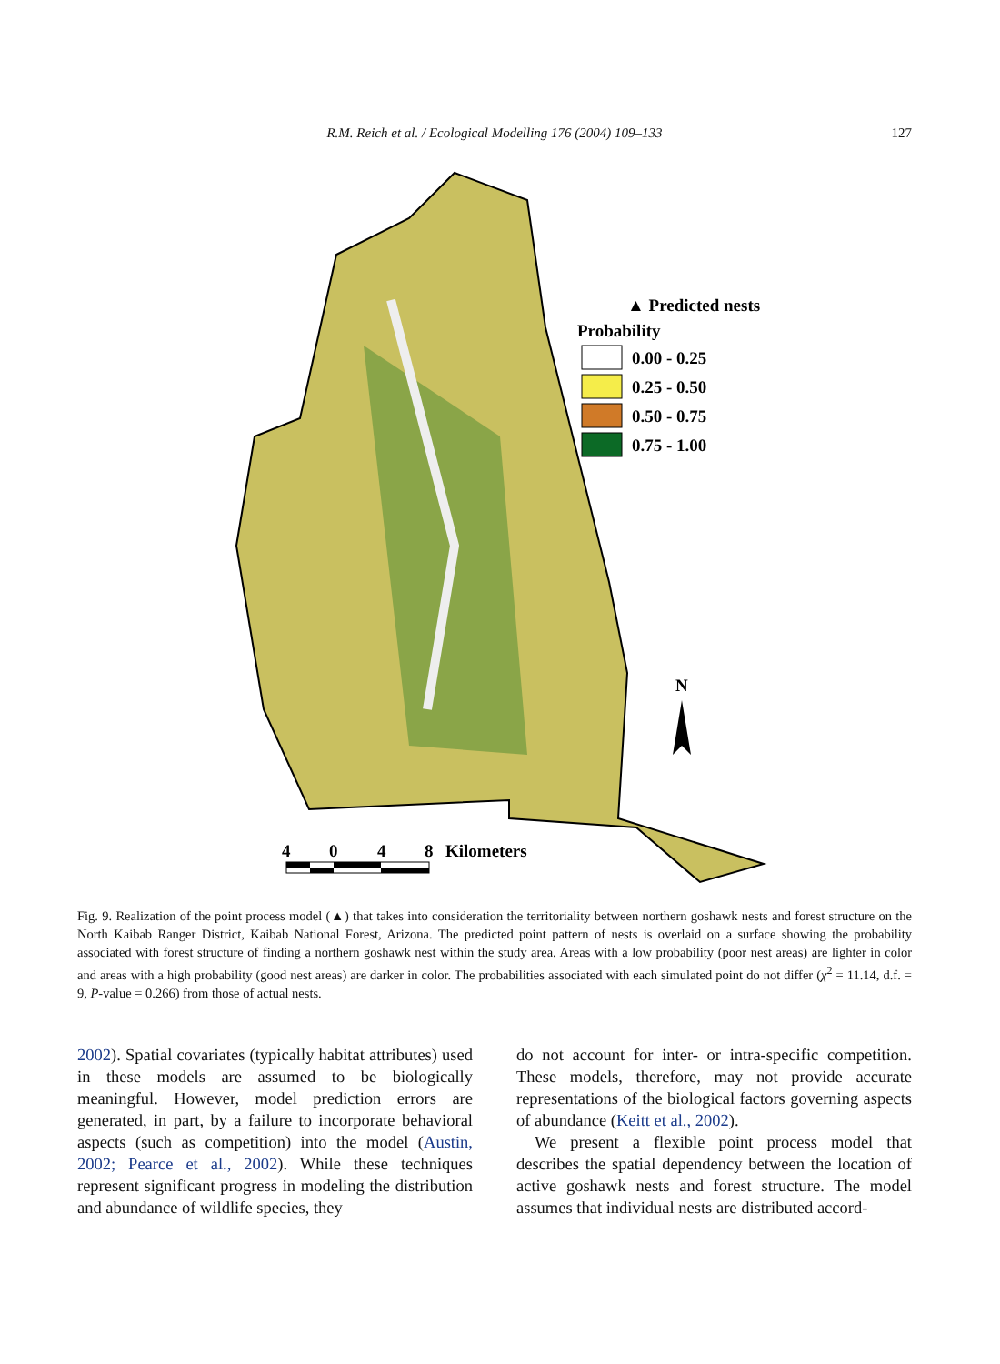R.M. Reich et al. / Ecological Modelling 176 (2004) 109–133
127
▲ Predicted nests
Probability
0.00 - 0.25
0.25 - 0.50
0.50 - 0.75
0.75 - 1.00
N
4
0
4
8
Kilometers
Fig. 9. Realization of the point process model (▲) that takes into consideration the territoriality between northern goshawk nests and forest structure on the North Kaibab Ranger District, Kaibab National Forest, Arizona. The predicted point pattern of nests is overlaid on a surface showing the probability associated with forest structure of finding a northern goshawk nest within the study area. Areas with a low probability (poor nest areas) are lighter in color and areas with a high probability (good nest areas) are darker in color. The probabilities associated with each simulated point do not differ (χ<sup>2</sup> = 11.14, d.f. = 9, P-value = 0.266) from those of actual nests.
2002). Spatial covariates (typically habitat attributes) used in these models are assumed to be biologically meaningful. However, model prediction errors are generated, in part, by a failure to incorporate behavioral aspects (such as competition) into the model (Austin, 2002; Pearce et al., 2002). While these techniques represent significant progress in modeling the distribution and abundance of wildlife species, they
do not account for inter- or intra-specific competition. These models, therefore, may not provide accurate representations of the biological factors governing aspects of abundance (Keitt et al., 2002).
We present a flexible point process model that describes the spatial dependency between the location of active goshawk nests and forest structure. The model assumes that individual nests are distributed accord-